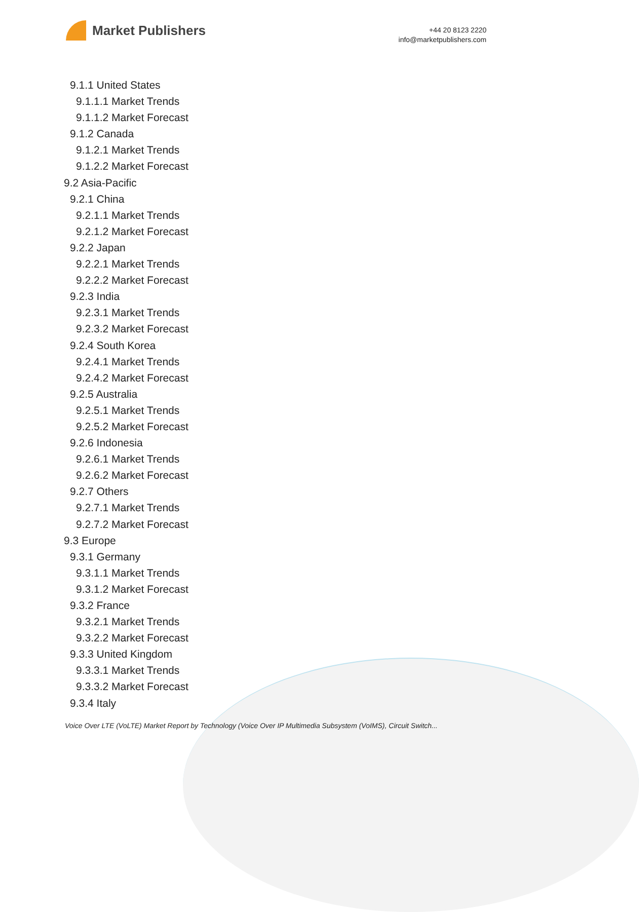Market Publishers
+44 20 8123 2220
info@marketpublishers.com
9.1.1 United States
9.1.1.1 Market Trends
9.1.1.2 Market Forecast
9.1.2 Canada
9.1.2.1 Market Trends
9.1.2.2 Market Forecast
9.2 Asia-Pacific
9.2.1 China
9.2.1.1 Market Trends
9.2.1.2 Market Forecast
9.2.2 Japan
9.2.2.1 Market Trends
9.2.2.2 Market Forecast
9.2.3 India
9.2.3.1 Market Trends
9.2.3.2 Market Forecast
9.2.4 South Korea
9.2.4.1 Market Trends
9.2.4.2 Market Forecast
9.2.5 Australia
9.2.5.1 Market Trends
9.2.5.2 Market Forecast
9.2.6 Indonesia
9.2.6.1 Market Trends
9.2.6.2 Market Forecast
9.2.7 Others
9.2.7.1 Market Trends
9.2.7.2 Market Forecast
9.3 Europe
9.3.1 Germany
9.3.1.1 Market Trends
9.3.1.2 Market Forecast
9.3.2 France
9.3.2.1 Market Trends
9.3.2.2 Market Forecast
9.3.3 United Kingdom
9.3.3.1 Market Trends
9.3.3.2 Market Forecast
9.3.4 Italy
Voice Over LTE (VoLTE) Market Report by Technology (Voice Over IP Multimedia Subsystem (VoIMS), Circuit Switch...